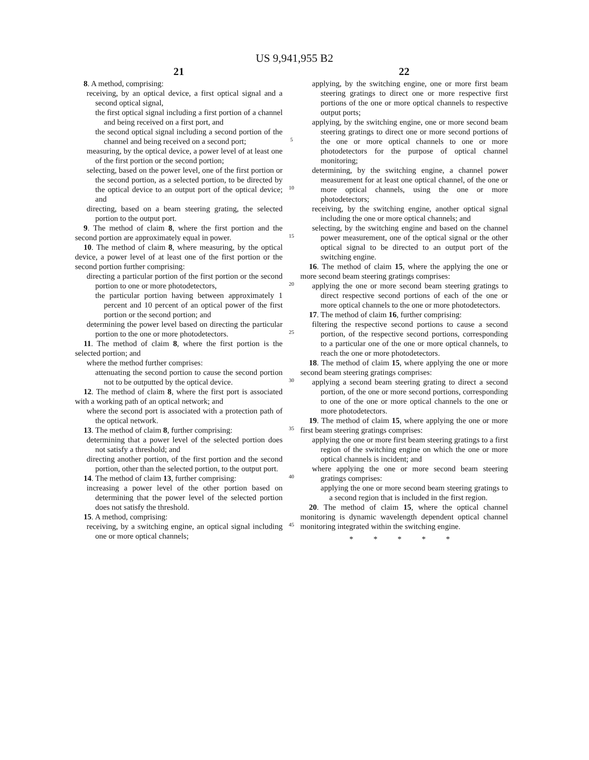US 9,941,955 B2
21
8. A method, comprising:
receiving, by an optical device, a first optical signal and a second optical signal,
the first optical signal including a first portion of a channel and being received on a first port, and
the second optical signal including a second portion of the channel and being received on a second port;
measuring, by the optical device, a power level of at least one of the first portion or the second portion;
selecting, based on the power level, one of the first portion or the second portion, as a selected portion, to be directed by the optical device to an output port of the optical device; and
directing, based on a beam steering grating, the selected portion to the output port.
9. The method of claim 8, where the first portion and the second portion are approximately equal in power.
10. The method of claim 8, where measuring, by the optical device, a power level of at least one of the first portion or the second portion further comprising:
directing a particular portion of the first portion or the second portion to one or more photodetectors,
the particular portion having between approximately 1 percent and 10 percent of an optical power of the first portion or the second portion; and
determining the power level based on directing the particular portion to the one or more photodetectors.
11. The method of claim 8, where the first portion is the selected portion; and
where the method further comprises:
attenuating the second portion to cause the second portion not to be outputted by the optical device.
12. The method of claim 8, where the first port is associated with a working path of an optical network; and
where the second port is associated with a protection path of the optical network.
13. The method of claim 8, further comprising:
determining that a power level of the selected portion does not satisfy a threshold; and
directing another portion, of the first portion and the second portion, other than the selected portion, to the output port.
14. The method of claim 13, further comprising:
increasing a power level of the other portion based on determining that the power level of the selected portion does not satisfy the threshold.
15. A method, comprising:
receiving, by a switching engine, an optical signal including one or more optical channels;
5
10
15
20
25
30
35
40
45
22
applying, by the switching engine, one or more first beam steering gratings to direct one or more respective first portions of the one or more optical channels to respective output ports;
applying, by the switching engine, one or more second beam steering gratings to direct one or more second portions of the one or more optical channels to one or more photodetectors for the purpose of optical channel monitoring;
determining, by the switching engine, a channel power measurement for at least one optical channel, of the one or more optical channels, using the one or more photodetectors;
receiving, by the switching engine, another optical signal including the one or more optical channels; and
selecting, by the switching engine and based on the channel power measurement, one of the optical signal or the other optical signal to be directed to an output port of the switching engine.
16. The method of claim 15, where the applying the one or more second beam steering gratings comprises:
applying the one or more second beam steering gratings to direct respective second portions of each of the one or more optical channels to the one or more photodetectors.
17. The method of claim 16, further comprising:
filtering the respective second portions to cause a second portion, of the respective second portions, corresponding to a particular one of the one or more optical channels, to reach the one or more photodetectors.
18. The method of claim 15, where applying the one or more second beam steering gratings comprises:
applying a second beam steering grating to direct a second portion, of the one or more second portions, corresponding to one of the one or more optical channels to the one or more photodetectors.
19. The method of claim 15, where applying the one or more first beam steering gratings comprises:
applying the one or more first beam steering gratings to a first region of the switching engine on which the one or more optical channels is incident; and
where applying the one or more second beam steering gratings comprises:
applying the one or more second beam steering gratings to a second region that is included in the first region.
20. The method of claim 15, where the optical channel monitoring is dynamic wavelength dependent optical channel monitoring integrated within the switching engine.
* * * * *